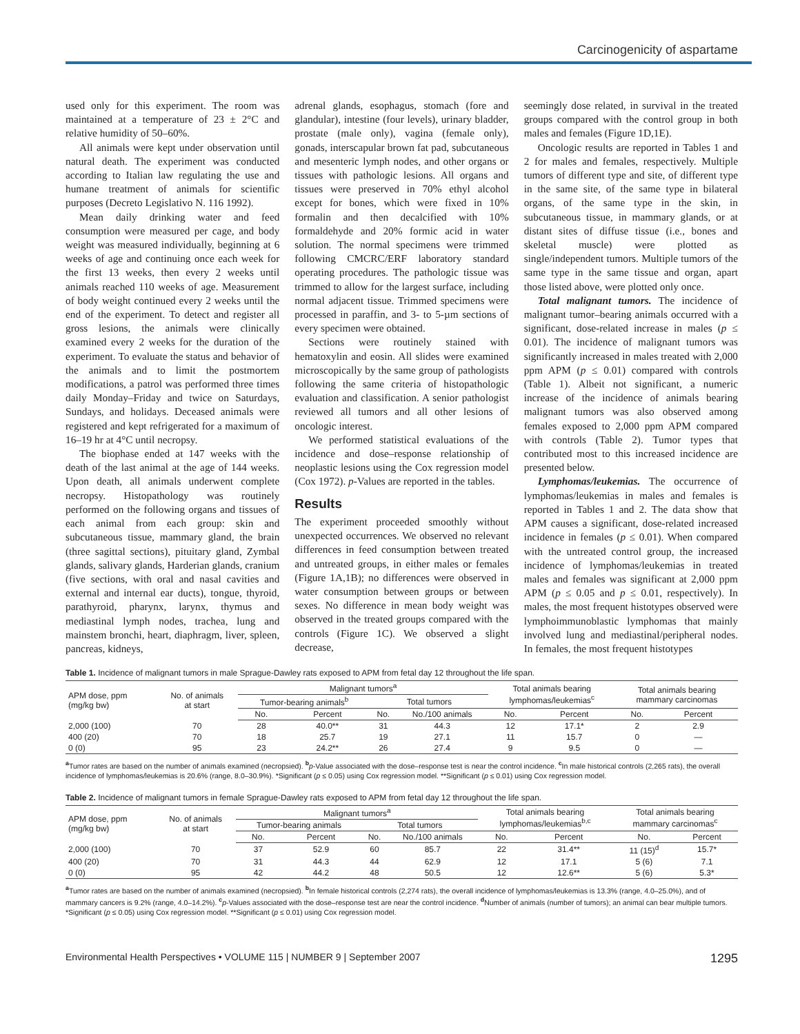Carcinogenicity of aspartame
used only for this experiment. The room was maintained at a temperature of 23 ± 2°C and relative humidity of 50–60%.
All animals were kept under observation until natural death. The experiment was conducted according to Italian law regulating the use and humane treatment of animals for scientific purposes (Decreto Legislativo N. 116 1992).
Mean daily drinking water and feed consumption were measured per cage, and body weight was measured individually, beginning at 6 weeks of age and continuing once each week for the first 13 weeks, then every 2 weeks until animals reached 110 weeks of age. Measurement of body weight continued every 2 weeks until the end of the experiment. To detect and register all gross lesions, the animals were clinically examined every 2 weeks for the duration of the experiment. To evaluate the status and behavior of the animals and to limit the postmortem modifications, a patrol was performed three times daily Monday–Friday and twice on Saturdays, Sundays, and holidays. Deceased animals were registered and kept refrigerated for a maximum of 16–19 hr at 4°C until necropsy.
The biophase ended at 147 weeks with the death of the last animal at the age of 144 weeks. Upon death, all animals underwent complete necropsy. Histopathology was routinely performed on the following organs and tissues of each animal from each group: skin and subcutaneous tissue, mammary gland, the brain (three sagittal sections), pituitary gland, Zymbal glands, salivary glands, Harderian glands, cranium (five sections, with oral and nasal cavities and external and internal ear ducts), tongue, thyroid, parathyroid, pharynx, larynx, thymus and mediastinal lymph nodes, trachea, lung and mainstem bronchi, heart, diaphragm, liver, spleen, pancreas, kidneys,
adrenal glands, esophagus, stomach (fore and glandular), intestine (four levels), urinary bladder, prostate (male only), vagina (female only), gonads, interscapular brown fat pad, subcutaneous and mesenteric lymph nodes, and other organs or tissues with pathologic lesions. All organs and tissues were preserved in 70% ethyl alcohol except for bones, which were fixed in 10% formalin and then decalcified with 10% formaldehyde and 20% formic acid in water solution. The normal specimens were trimmed following CMCRC/ERF laboratory standard operating procedures. The pathologic tissue was trimmed to allow for the largest surface, including normal adjacent tissue. Trimmed specimens were processed in paraffin, and 3- to 5-µm sections of every specimen were obtained.
Sections were routinely stained with hematoxylin and eosin. All slides were examined microscopically by the same group of pathologists following the same criteria of histopathologic evaluation and classification. A senior pathologist reviewed all tumors and all other lesions of oncologic interest.
We performed statistical evaluations of the incidence and dose–response relationship of neoplastic lesions using the Cox regression model (Cox 1972). p-Values are reported in the tables.
Results
The experiment proceeded smoothly without unexpected occurrences. We observed no relevant differences in feed consumption between treated and untreated groups, in either males or females (Figure 1A,1B); no differences were observed in water consumption between groups or between sexes. No difference in mean body weight was observed in the treated groups compared with the controls (Figure 1C). We observed a slight decrease,
seemingly dose related, in survival in the treated groups compared with the control group in both males and females (Figure 1D,1E).
Oncologic results are reported in Tables 1 and 2 for males and females, respectively. Multiple tumors of different type and site, of different type in the same site, of the same type in bilateral organs, of the same type in the skin, in subcutaneous tissue, in mammary glands, or at distant sites of diffuse tissue (i.e., bones and skeletal muscle) were plotted as single/independent tumors. Multiple tumors of the same type in the same tissue and organ, apart those listed above, were plotted only once.
Total malignant tumors. The incidence of malignant tumor–bearing animals occurred with a significant, dose-related increase in males (p ≤ 0.01). The incidence of malignant tumors was significantly increased in males treated with 2,000 ppm APM (p ≤ 0.01) compared with controls (Table 1). Albeit not significant, a numeric increase of the incidence of animals bearing malignant tumors was also observed among females exposed to 2,000 ppm APM compared with controls (Table 2). Tumor types that contributed most to this increased incidence are presented below.
Lymphomas/leukemias. The occurrence of lymphomas/leukemias in males and females is reported in Tables 1 and 2. The data show that APM causes a significant, dose-related increased incidence in females (p ≤ 0.01). When compared with the untreated control group, the increased incidence of lymphomas/leukemias in treated males and females was significant at 2,000 ppm APM (p ≤ 0.05 and p ≤ 0.01, respectively). In males, the most frequent histotypes observed were lymphoimmunoblastic lymphomas that mainly involved lung and mediastinal/peripheral nodes. In females, the most frequent histotypes
Table 1. Incidence of malignant tumors in male Sprague-Dawley rats exposed to APM from fetal day 12 throughout the life span.
| APM dose, ppm (mg/kg bw) | No. of animals at start | Malignant tumors<sup>a</sup> | | | | Total animals bearing lymphomas/leukemias<sup>c</sup> | | Total animals bearing mammary carcinomas | |
| --- | --- | --- | --- | --- | --- | --- | --- | --- | --- |
| | | Tumor-bearing animals<sup>b</sup> | | Total tumors | | | | | |
| | | No. | Percent | No. | No./100 animals | No. | Percent | No. | Percent |
| 2,000 (100) | 70 | 28 | 40.0** | 31 | 44.3 | 12 | 17.1* | 2 | 2.9 |
| 400 (20) | 70 | 18 | 25.7 | 19 | 27.1 | 11 | 15.7 | 0 | — |
| 0 (0) | 95 | 23 | 24.2** | 26 | 27.4 | 9 | 9.5 | 0 | — |
<sup>a</sup> Tumor rates are based on the number of animals examined (necropsied). <sup>b</sup>p-Value associated with the dose–response test is near the control incidence. <sup>c</sup>In male historical controls (2,265 rats), the overall incidence of lymphomas/leukemias is 20.6% (range, 8.0–30.9%). *Significant (p ≤ 0.05) using Cox regression model. **Significant (p ≤ 0.01) using Cox regression model.
Table 2. Incidence of malignant tumors in female Sprague-Dawley rats exposed to APM from fetal day 12 throughout the life span.
| APM dose, ppm (mg/kg bw) | No. of animals at start | Malignant tumors<sup>a</sup> | | | | Total animals bearing lymphomas/leukemias<sup>b,c</sup> | | Total animals bearing mammary carcinomas<sup>c</sup> | |
| --- | --- | --- | --- | --- | --- | --- | --- | --- | --- |
| | | Tumor-bearing animals | | Total tumors | | | | | |
| | | No. | Percent | No. | No./100 animals | No. | Percent | No. | Percent |
| 2,000 (100) | 70 | 37 | 52.9 | 60 | 85.7 | 22 | 31.4** | 11 (15)<sup>d</sup> | 15.7* |
| 400 (20) | 70 | 31 | 44.3 | 44 | 62.9 | 12 | 17.1 | 5 (6) | 7.1 |
| 0 (0) | 95 | 42 | 44.2 | 48 | 50.5 | 12 | 12.6** | 5 (6) | 5.3* |
<sup>a</sup> Tumor rates are based on the number of animals examined (necropsied). <sup>b</sup>In female historical controls (2,274 rats), the overall incidence of lymphomas/leukemias is 13.3% (range, 4.0–25.0%), and of mammary cancers is 9.2% (range, 4.0–14.2%). <sup>c</sup>p-Values associated with the dose–response test are near the control incidence. <sup>d</sup>Number of animals (number of tumors); an animal can bear multiple tumors. *Significant (p ≤ 0.05) using Cox regression model. **Significant (p ≤ 0.01) using Cox regression model.
Environmental Health Perspectives • VOLUME 115 | NUMBER 9 | September 2007 1295